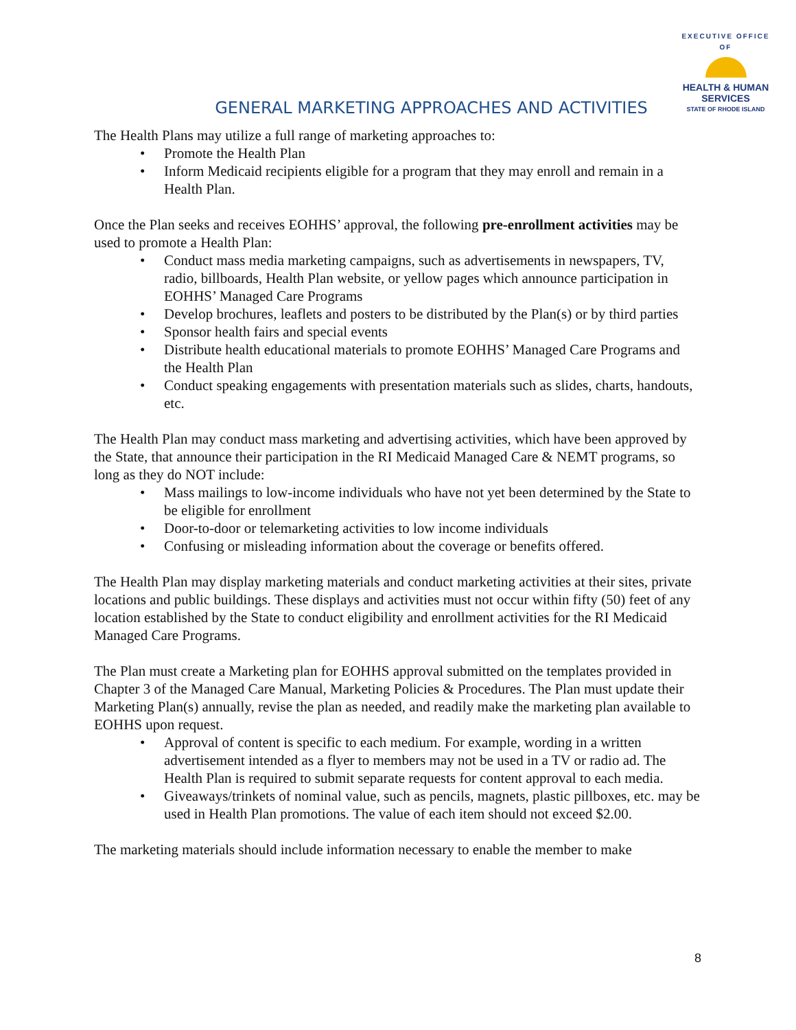EXECUTIVE OFFICE OF
HEALTH & HUMAN
SERVICES
STATE OF RHODE ISLAND
GENERAL MARKETING APPROACHES AND ACTIVITIES
The Health Plans may utilize a full range of marketing approaches to:
• Promote the Health Plan
• Inform Medicaid recipients eligible for a program that they may enroll and remain in a Health Plan.
Once the Plan seeks and receives EOHHS’ approval, the following pre-enrollment activities may be used to promote a Health Plan:
• Conduct mass media marketing campaigns, such as advertisements in newspapers, TV, radio, billboards, Health Plan website, or yellow pages which announce participation in EOHHS’ Managed Care Programs
• Develop brochures, leaflets and posters to be distributed by the Plan(s) or by third parties
• Sponsor health fairs and special events
• Distribute health educational materials to promote EOHHS’ Managed Care Programs and the Health Plan
• Conduct speaking engagements with presentation materials such as slides, charts, handouts, etc.
The Health Plan may conduct mass marketing and advertising activities, which have been approved by the State, that announce their participation in the RI Medicaid Managed Care & NEMT programs, so long as they do NOT include:
• Mass mailings to low-income individuals who have not yet been determined by the State to be eligible for enrollment
• Door-to-door or telemarketing activities to low income individuals
• Confusing or misleading information about the coverage or benefits offered.
The Health Plan may display marketing materials and conduct marketing activities at their sites, private locations and public buildings. These displays and activities must not occur within fifty (50) feet of any location established by the State to conduct eligibility and enrollment activities for the RI Medicaid Managed Care Programs.
The Plan must create a Marketing plan for EOHHS approval submitted on the templates provided in Chapter 3 of the Managed Care Manual, Marketing Policies & Procedures. The Plan must update their Marketing Plan(s) annually, revise the plan as needed, and readily make the marketing plan available to EOHHS upon request.
• Approval of content is specific to each medium. For example, wording in a written advertisement intended as a flyer to members may not be used in a TV or radio ad. The Health Plan is required to submit separate requests for content approval to each media.
• Giveaways/trinkets of nominal value, such as pencils, magnets, plastic pillboxes, etc. may be used in Health Plan promotions. The value of each item should not exceed $2.00.
The marketing materials should include information necessary to enable the member to make
8